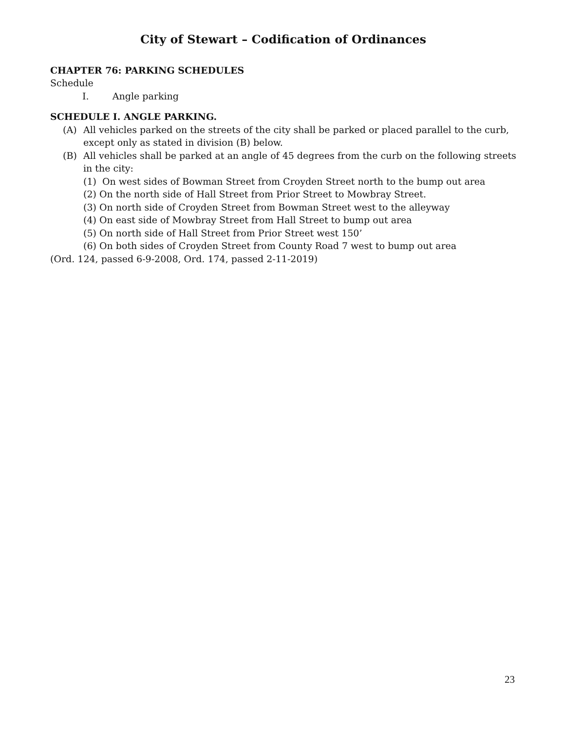City of Stewart – Codification of Ordinances
CHAPTER 76: PARKING SCHEDULES
Schedule
I. Angle parking
SCHEDULE I. ANGLE PARKING.
(A) All vehicles parked on the streets of the city shall be parked or placed parallel to the curb, except only as stated in division (B) below.
(B) All vehicles shall be parked at an angle of 45 degrees from the curb on the following streets in the city:
(1) On west sides of Bowman Street from Croyden Street north to the bump out area
(2) On the north side of Hall Street from Prior Street to Mowbray Street.
(3) On north side of Croyden Street from Bowman Street west to the alleyway
(4) On east side of Mowbray Street from Hall Street to bump out area
(5) On north side of Hall Street from Prior Street west 150’
(6) On both sides of Croyden Street from County Road 7 west to bump out area
(Ord. 124, passed 6-9-2008, Ord. 174, passed 2-11-2019)
23